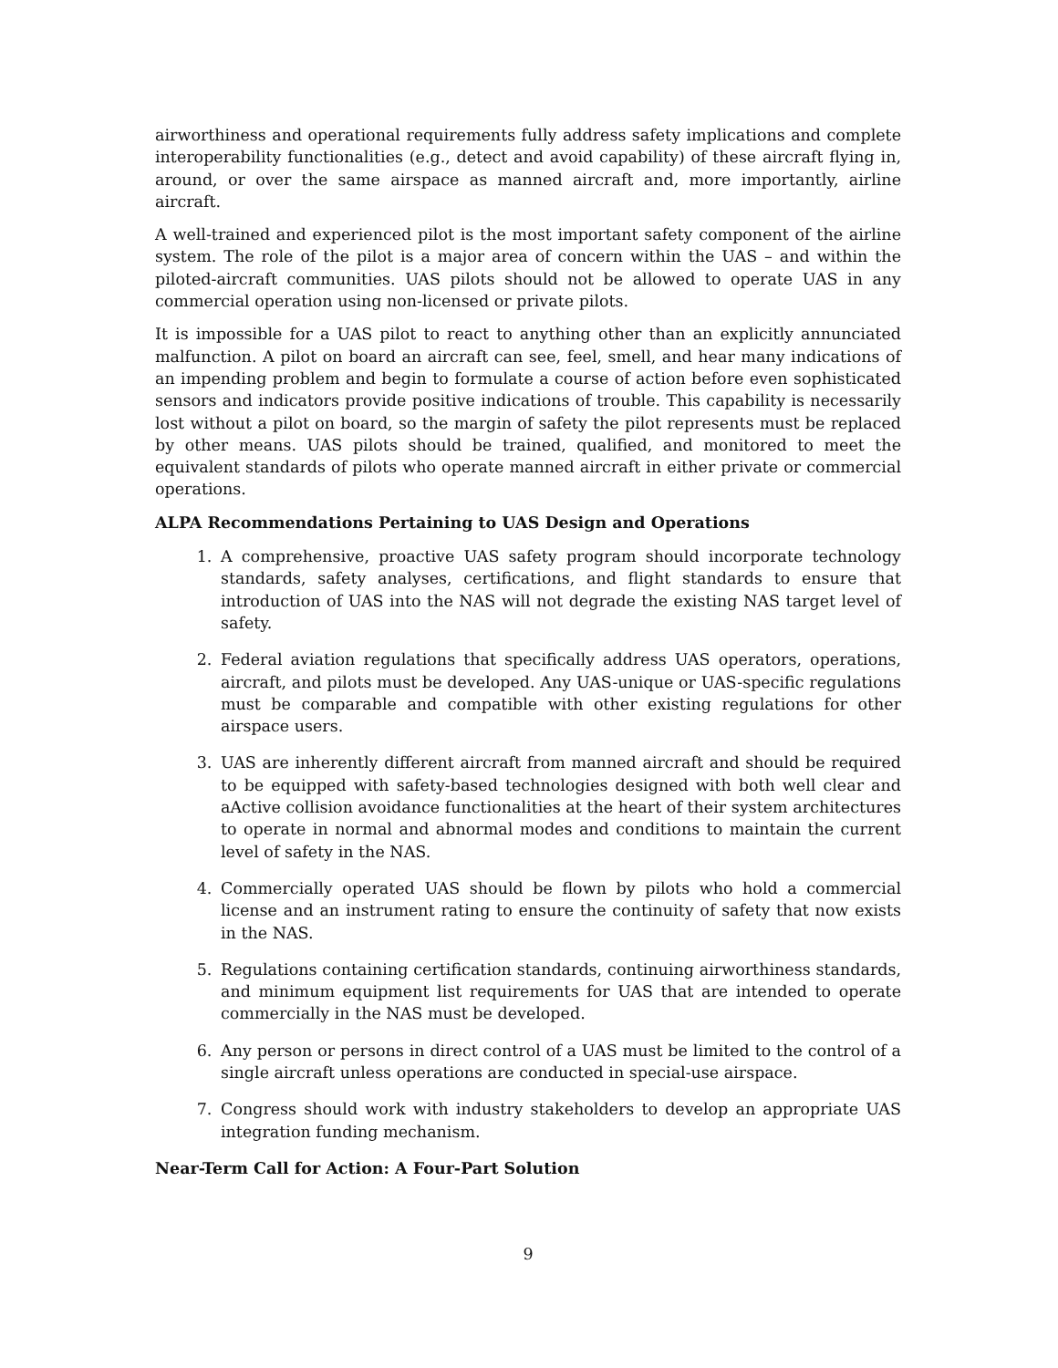airworthiness and operational requirements fully address safety implications and complete interoperability functionalities (e.g., detect and avoid capability) of these aircraft flying in, around, or over the same airspace as manned aircraft and, more importantly, airline aircraft.
A well-trained and experienced pilot is the most important safety component of the airline system. The role of the pilot is a major area of concern within the UAS – and within the piloted-aircraft communities. UAS pilots should not be allowed to operate UAS in any commercial operation using non-licensed or private pilots.
It is impossible for a UAS pilot to react to anything other than an explicitly annunciated malfunction. A pilot on board an aircraft can see, feel, smell, and hear many indications of an impending problem and begin to formulate a course of action before even sophisticated sensors and indicators provide positive indications of trouble. This capability is necessarily lost without a pilot on board, so the margin of safety the pilot represents must be replaced by other means. UAS pilots should be trained, qualified, and monitored to meet the equivalent standards of pilots who operate manned aircraft in either private or commercial operations.
ALPA Recommendations Pertaining to UAS Design and Operations
1. A comprehensive, proactive UAS safety program should incorporate technology standards, safety analyses, certifications, and flight standards to ensure that introduction of UAS into the NAS will not degrade the existing NAS target level of safety.
2. Federal aviation regulations that specifically address UAS operators, operations, aircraft, and pilots must be developed. Any UAS-unique or UAS-specific regulations must be comparable and compatible with other existing regulations for other airspace users.
3. UAS are inherently different aircraft from manned aircraft and should be required to be equipped with safety-based technologies designed with both well clear and aActive collision avoidance functionalities at the heart of their system architectures to operate in normal and abnormal modes and conditions to maintain the current level of safety in the NAS.
4. Commercially operated UAS should be flown by pilots who hold a commercial license and an instrument rating to ensure the continuity of safety that now exists in the NAS.
5. Regulations containing certification standards, continuing airworthiness standards, and minimum equipment list requirements for UAS that are intended to operate commercially in the NAS must be developed.
6. Any person or persons in direct control of a UAS must be limited to the control of a single aircraft unless operations are conducted in special-use airspace.
7. Congress should work with industry stakeholders to develop an appropriate UAS integration funding mechanism.
Near-Term Call for Action: A Four-Part Solution
9